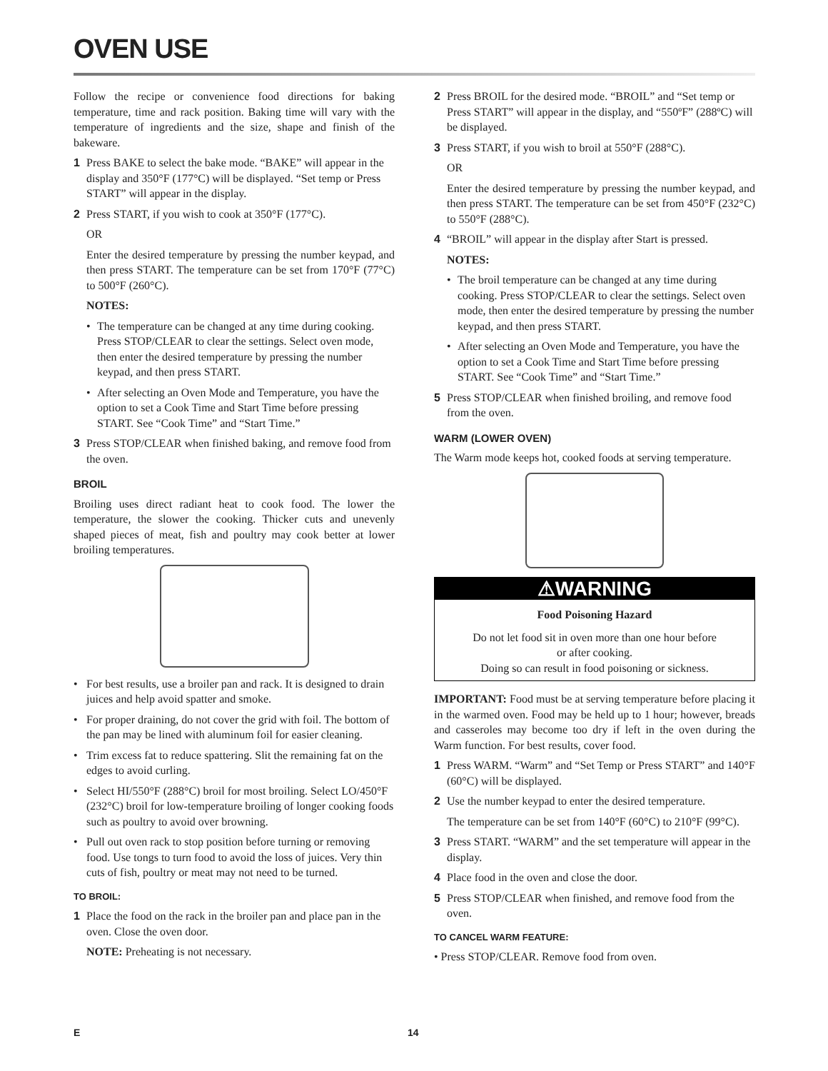OVEN USE
Follow the recipe or convenience food directions for baking temperature, time and rack position. Baking time will vary with the temperature of ingredients and the size, shape and finish of the bakeware.
1 Press BAKE to select the bake mode. “BAKE” will appear in the display and 350°F (177°C) will be displayed. “Set temp or Press START” will appear in the display.
2 Press START, if you wish to cook at 350°F (177°C).
OR
Enter the desired temperature by pressing the number keypad, and then press START. The temperature can be set from 170°F (77°C) to 500°F (260°C).
NOTES:
• The temperature can be changed at any time during cooking. Press STOP/CLEAR to clear the settings. Select oven mode, then enter the desired temperature by pressing the number keypad, and then press START.
• After selecting an Oven Mode and Temperature, you have the option to set a Cook Time and Start Time before pressing START. See “Cook Time” and “Start Time.”
3 Press STOP/CLEAR when finished baking, and remove food from the oven.
BROIL
Broiling uses direct radiant heat to cook food. The lower the temperature, the slower the cooking. Thicker cuts and unevenly shaped pieces of meat, fish and poultry may cook better at lower broiling temperatures.
• For best results, use a broiler pan and rack. It is designed to drain juices and help avoid spatter and smoke.
• For proper draining, do not cover the grid with foil. The bottom of the pan may be lined with aluminum foil for easier cleaning.
• Trim excess fat to reduce spattering. Slit the remaining fat on the edges to avoid curling.
• Select HI/550°F (288°C) broil for most broiling. Select LO/450°F (232°C) broil for low-temperature broiling of longer cooking foods such as poultry to avoid over browning.
• Pull out oven rack to stop position before turning or removing food. Use tongs to turn food to avoid the loss of juices. Very thin cuts of fish, poultry or meat may not need to be turned.
TO BROIL:
1 Place the food on the rack in the broiler pan and place pan in the oven. Close the oven door.
NOTE: Preheating is not necessary.
2 Press BROIL for the desired mode. “BROIL” and “Set temp or Press START” will appear in the display, and “550ºF” (288ºC) will be displayed.
3 Press START, if you wish to broil at 550°F (288°C).
OR
Enter the desired temperature by pressing the number keypad, and then press START. The temperature can be set from 450°F (232°C) to 550°F (288°C).
4 “BROIL” will appear in the display after Start is pressed.
NOTES:
• The broil temperature can be changed at any time during cooking. Press STOP/CLEAR to clear the settings. Select oven mode, then enter the desired temperature by pressing the number keypad, and then press START.
• After selecting an Oven Mode and Temperature, you have the option to set a Cook Time and Start Time before pressing START. See “Cook Time” and “Start Time.”
5 Press STOP/CLEAR when finished broiling, and remove food from the oven.
WARM (LOWER OVEN)
The Warm mode keeps hot, cooked foods at serving temperature.
⚠WARNING
Food Poisoning Hazard
Do not let food sit in oven more than one hour before
or after cooking.
Doing so can result in food poisoning or sickness.
IMPORTANT: Food must be at serving temperature before placing it in the warmed oven. Food may be held up to 1 hour; however, breads and casseroles may become too dry if left in the oven during the Warm function. For best results, cover food.
1 Press WARM. “Warm” and “Set Temp or Press START” and 140°F (60°C) will be displayed.
2 Use the number keypad to enter the desired temperature.
The temperature can be set from 140°F (60°C) to 210°F (99°C).
3 Press START. “WARM” and the set temperature will appear in the display.
4 Place food in the oven and close the door.
5 Press STOP/CLEAR when finished, and remove food from the oven.
TO CANCEL WARM FEATURE:
• Press STOP/CLEAR. Remove food from oven.
E 14